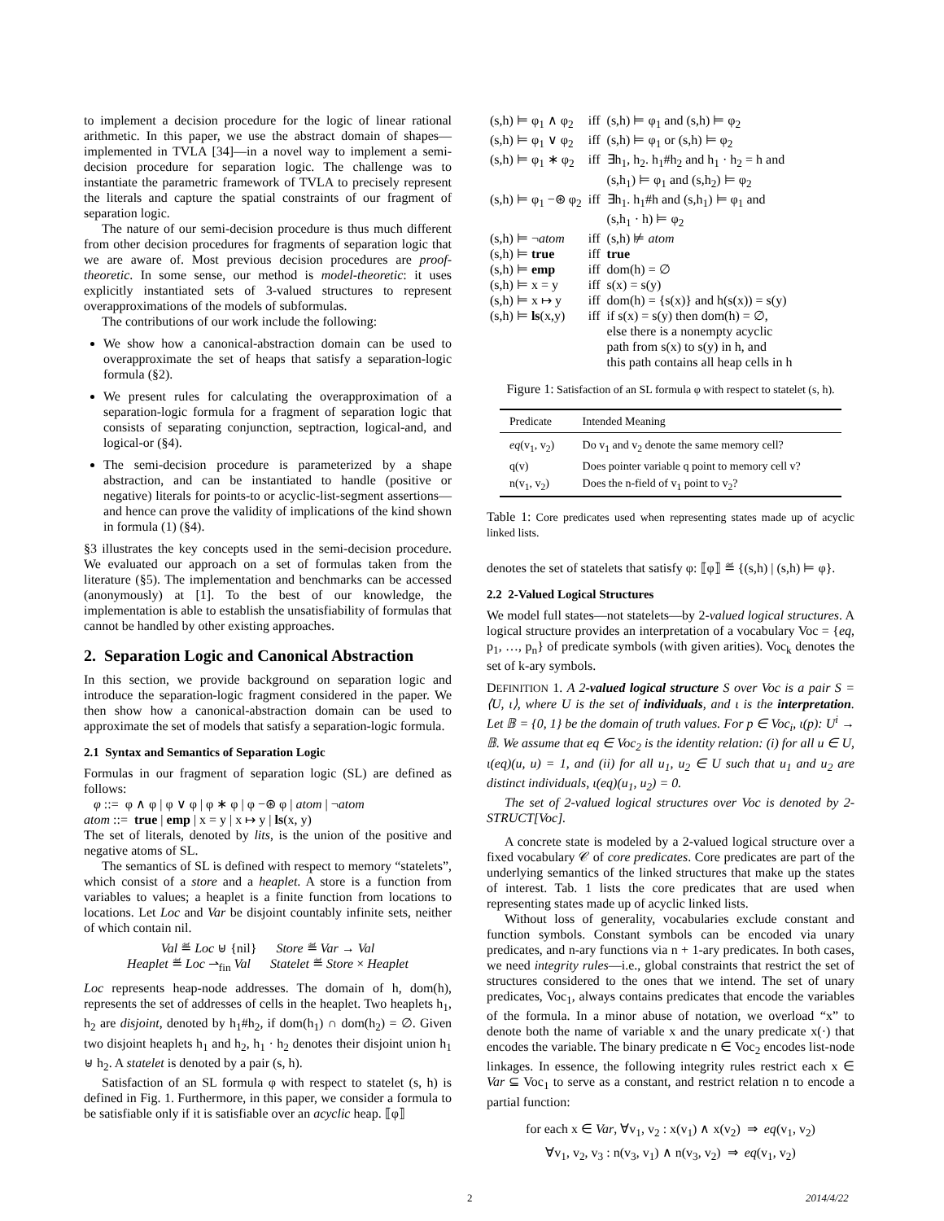to implement a decision procedure for the logic of linear rational arithmetic. In this paper, we use the abstract domain of shapes—implemented in TVLA [34]—in a novel way to implement a semi-decision procedure for separation logic. The challenge was to instantiate the parametric framework of TVLA to precisely represent the literals and capture the spatial constraints of our fragment of separation logic.
The nature of our semi-decision procedure is thus much different from other decision procedures for fragments of separation logic that we are aware of. Most previous decision procedures are proof-theoretic. In some sense, our method is model-theoretic: it uses explicitly instantiated sets of 3-valued structures to represent overapproximations of the models of subformulas.
The contributions of our work include the following:
We show how a canonical-abstraction domain can be used to overapproximate the set of heaps that satisfy a separation-logic formula (§2).
We present rules for calculating the overapproximation of a separation-logic formula for a fragment of separation logic that consists of separating conjunction, septraction, logical-and, and logical-or (§4).
The semi-decision procedure is parameterized by a shape abstraction, and can be instantiated to handle (positive or negative) literals for points-to or acyclic-list-segment assertions—and hence can prove the validity of implications of the kind shown in formula (1) (§4).
§3 illustrates the key concepts used in the semi-decision procedure. We evaluated our approach on a set of formulas taken from the literature (§5). The implementation and benchmarks can be accessed (anonymously) at [1]. To the best of our knowledge, the implementation is able to establish the unsatisfiability of formulas that cannot be handled by other existing approaches.
2. Separation Logic and Canonical Abstraction
In this section, we provide background on separation logic and introduce the separation-logic fragment considered in the paper. We then show how a canonical-abstraction domain can be used to approximate the set of models that satisfy a separation-logic formula.
2.1 Syntax and Semantics of Separation Logic
Formulas in our fragment of separation logic (SL) are defined as follows:
φ ::= φ ∧ φ | φ ∨ φ | φ ∗ φ | φ −⊛ φ | atom | ¬atom
atom ::= true | emp | x = y | x ↦ y | ls(x, y)
The set of literals, denoted by lits, is the union of the positive and negative atoms of SL.
The semantics of SL is defined with respect to memory “statelets”, which consist of a store and a heaplet. A store is a function from variables to values; a heaplet is a finite function from locations to locations. Let Loc and Var be disjoint countably infinite sets, neither of which contain nil.
Val ≝ Loc ⊎ {nil} Store ≝ Var → Val
Heaplet ≝ Loc ⇀<sub>fin</sub> Val Statelet ≝ Store × Heaplet
Loc represents heap-node addresses. The domain of h, dom(h), represents the set of addresses of cells in the heaplet. Two heaplets h<sub>1</sub>, h<sub>2</sub> are disjoint, denoted by h<sub>1</sub>#h<sub>2</sub>, if dom(h<sub>1</sub>) ∩ dom(h<sub>2</sub>) = ∅. Given two disjoint heaplets h<sub>1</sub> and h<sub>2</sub>, h<sub>1</sub> · h<sub>2</sub> denotes their disjoint union h<sub>1</sub> ⊎ h<sub>2</sub>. A statelet is denoted by a pair (s, h).
Satisfaction of an SL formula φ with respect to statelet (s, h) is defined in Fig. 1. Furthermore, in this paper, we consider a formula to be satisfiable only if it is satisfiable over an acyclic heap. ⟦φ⟧
| (s,h) ⊨ φ<sub>1</sub> ∧ φ<sub>2</sub> | iff | (s,h) ⊨ φ<sub>1</sub> and (s,h) ⊨ φ<sub>2</sub> |
| (s,h) ⊨ φ<sub>1</sub> ∨ φ<sub>2</sub> | iff | (s,h) ⊨ φ<sub>1</sub> or (s,h) ⊨ φ<sub>2</sub> |
| (s,h) ⊨ φ<sub>1</sub> ∗ φ<sub>2</sub> | iff | ∃h<sub>1</sub>, h<sub>2</sub>. h<sub>1</sub>#h<sub>2</sub> and h<sub>1</sub> · h<sub>2</sub> = h and (s,h<sub>1</sub>) ⊨ φ<sub>1</sub> and (s,h<sub>2</sub>) ⊨ φ<sub>2</sub> |
| (s,h) ⊨ φ<sub>1</sub> −⊛ φ<sub>2</sub> | iff | ∃h<sub>1</sub>. h<sub>1</sub>#h and (s,h<sub>1</sub>) ⊨ φ<sub>1</sub> and (s,h<sub>1</sub> · h) ⊨ φ<sub>2</sub> |
| (s,h) ⊨ ¬ atom | iff | (s,h) ⊭ atom |
| (s,h) ⊨ true | iff | true |
| (s,h) ⊨ emp | iff | dom(h) = ∅ |
| (s,h) ⊨ x = y | iff | s(x) = s(y) |
| (s,h) ⊨ x ↦ y | iff | dom(h) = {s(x)} and h(s(x)) = s(y) |
| (s,h) ⊨ ls (x,y) | iff | if s(x) = s(y) then dom(h) = ∅, else there is a nonempty acyclic path from s(x) to s(y) in h, and this path contains all heap cells in h |
Figure 1: Satisfaction of an SL formula φ with respect to statelet (s, h).
| Predicate | Intended Meaning |
| --- | --- |
| eq (v<sub>1</sub>, v<sub>2</sub>) | Do v<sub>1</sub> and v<sub>2</sub> denote the same memory cell? |
| q(v) | Does pointer variable q point to memory cell v? |
| n(v<sub>1</sub>, v<sub>2</sub>) | Does the n-field of v<sub>1</sub> point to v<sub>2</sub>? |
Table 1: Core predicates used when representing states made up of acyclic linked lists.
denotes the set of statelets that satisfy φ: ⟦φ⟧ ≝ {(s,h) | (s,h) ⊨ φ}.
2.2 2-Valued Logical Structures
We model full states—not statelets—by 2-valued logical structures. A logical structure provides an interpretation of a vocabulary Voc = {eq, p<sub>1</sub>, …, p<sub>n</sub>} of predicate symbols (with given arities). Voc<sub>k</sub> denotes the set of k-ary symbols.
DEFINITION 1. A 2-valued logical structure S over Voc is a pair S = ⟨U, ι⟩, where U is the set of individuals, and ι is the interpretation. Let 𝔹 = {0, 1} be the domain of truth values. For p ∈ Voc<sub>i</sub>, ι(p): U<sup>i</sup> → 𝔹. We assume that eq ∈ Voc<sub>2</sub> is the identity relation: (i) for all u ∈ U, ι(eq)(u, u) = 1, and (ii) for all u<sub>1</sub>, u<sub>2</sub> ∈ U such that u<sub>1</sub> and u<sub>2</sub> are distinct individuals, ι(eq)(u<sub>1</sub>, u<sub>2</sub>) = 0.
The set of 2-valued logical structures over Voc is denoted by 2-STRUCT[Voc].
A concrete state is modeled by a 2-valued logical structure over a fixed vocabulary 𝒞 of core predicates. Core predicates are part of the underlying semantics of the linked structures that make up the states of interest. Tab. 1 lists the core predicates that are used when representing states made up of acyclic linked lists.
Without loss of generality, vocabularies exclude constant and function symbols. Constant symbols can be encoded via unary predicates, and n-ary functions via n + 1-ary predicates. In both cases, we need integrity rules—i.e., global constraints that restrict the set of structures considered to the ones that we intend. The set of unary predicates, Voc<sub>1</sub>, always contains predicates that encode the variables of the formula. In a minor abuse of notation, we overload “x” to denote both the name of variable x and the unary predicate x(·) that encodes the variable. The binary predicate n ∈ Voc<sub>2</sub> encodes list-node linkages. In essence, the following integrity rules restrict each x ∈ Var ⊆ Voc<sub>1</sub> to serve as a constant, and restrict relation n to encode a partial function:
for each x ∈ Var, ∀v<sub>1</sub>, v<sub>2</sub> : x(v<sub>1</sub>) ∧ x(v<sub>2</sub>) ⇒ eq(v<sub>1</sub>, v<sub>2</sub>)
∀v<sub>1</sub>, v<sub>2</sub>, v<sub>3</sub> : n(v<sub>3</sub>, v<sub>1</sub>) ∧ n(v<sub>3</sub>, v<sub>2</sub>) ⇒ eq(v<sub>1</sub>, v<sub>2</sub>)
2 2014/4/22